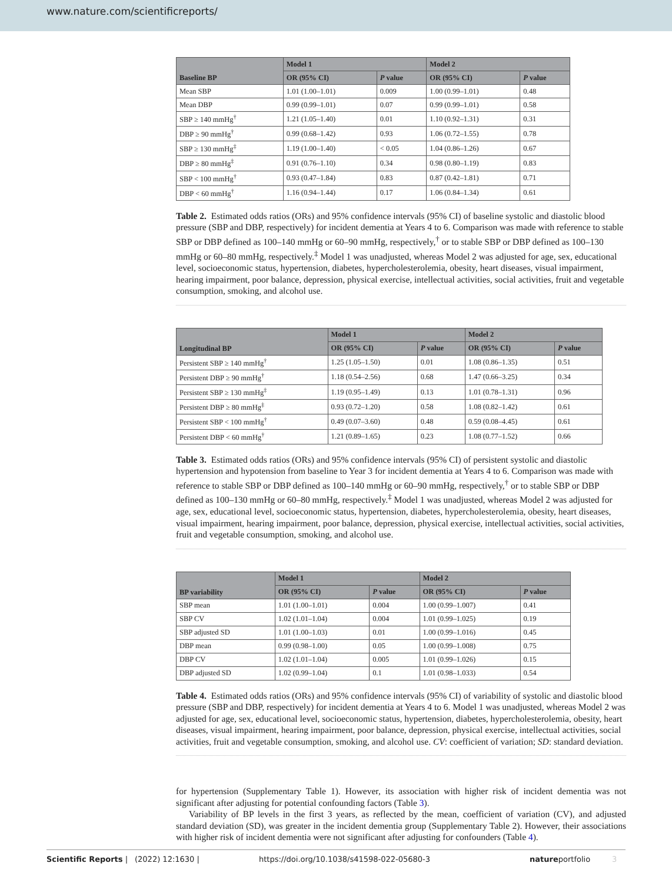www.nature.com/scientificreports/
| Baseline BP | Model 1 | | Model 2 | |
| --- | --- | --- | --- | --- |
| | OR (95% CI) | P value | OR (95% CI) | P value |
| Mean SBP | 1.01 (1.00–1.01) | 0.009 | 1.00 (0.99–1.01) | 0.48 |
| Mean DBP | 0.99 (0.99–1.01) | 0.07 | 0.99 (0.99–1.01) | 0.58 |
| SBP ≥ 140 mmHg<sup>†</sup> | 1.21 (1.05–1.40) | 0.01 | 1.10 (0.92–1.31) | 0.31 |
| DBP ≥ 90 mmHg<sup>†</sup> | 0.99 (0.68–1.42) | 0.93 | 1.06 (0.72–1.55) | 0.78 |
| SBP ≥ 130 mmHg<sup>‡</sup> | 1.19 (1.00–1.40) | < 0.05 | 1.04 (0.86–1.26) | 0.67 |
| DBP ≥ 80 mmHg<sup>‡</sup> | 0.91 (0.76–1.10) | 0.34 | 0.98 (0.80–1.19) | 0.83 |
| SBP < 100 mmHg<sup>†</sup> | 0.93 (0.47–1.84) | 0.83 | 0.87 (0.42–1.81) | 0.71 |
| DBP < 60 mmHg<sup>†</sup> | 1.16 (0.94–1.44) | 0.17 | 1.06 (0.84–1.34) | 0.61 |
Table 2. Estimated odds ratios (ORs) and 95% confidence intervals (95% CI) of baseline systolic and diastolic blood pressure (SBP and DBP, respectively) for incident dementia at Years 4 to 6. Comparison was made with reference to stable SBP or DBP defined as 100–140 mmHg or 60–90 mmHg, respectively,<sup>†</sup> or to stable SBP or DBP defined as 100–130 mmHg or 60–80 mmHg, respectively.<sup>‡</sup> Model 1 was unadjusted, whereas Model 2 was adjusted for age, sex, educational level, socioeconomic status, hypertension, diabetes, hypercholesterolemia, obesity, heart diseases, visual impairment, hearing impairment, poor balance, depression, physical exercise, intellectual activities, social activities, fruit and vegetable consumption, smoking, and alcohol use.
| Longitudinal BP | Model 1 | | Model 2 | |
| --- | --- | --- | --- | --- |
| | OR (95% CI) | P value | OR (95% CI) | P value |
| Persistent SBP ≥ 140 mmHg<sup>†</sup> | 1.25 (1.05–1.50) | 0.01 | 1.08 (0.86–1.35) | 0.51 |
| Persistent DBP ≥ 90 mmHg<sup>†</sup> | 1.18 (0.54–2.56) | 0.68 | 1.47 (0.66–3.25) | 0.34 |
| Persistent SBP ≥ 130 mmHg<sup>‡</sup> | 1.19 (0.95–1.49) | 0.13 | 1.01 (0.78–1.31) | 0.96 |
| Persistent DBP ≥ 80 mmHg<sup>‡</sup> | 0.93 (0.72–1.20) | 0.58 | 1.08 (0.82–1.42) | 0.61 |
| Persistent SBP < 100 mmHg<sup>†</sup> | 0.49 (0.07–3.60) | 0.48 | 0.59 (0.08–4.45) | 0.61 |
| Persistent DBP < 60 mmHg<sup>†</sup> | 1.21 (0.89–1.65) | 0.23 | 1.08 (0.77–1.52) | 0.66 |
Table 3. Estimated odds ratios (ORs) and 95% confidence intervals (95% CI) of persistent systolic and diastolic hypertension and hypotension from baseline to Year 3 for incident dementia at Years 4 to 6. Comparison was made with reference to stable SBP or DBP defined as 100–140 mmHg or 60–90 mmHg, respectively,<sup>†</sup> or to stable SBP or DBP defined as 100–130 mmHg or 60–80 mmHg, respectively.<sup>‡</sup> Model 1 was unadjusted, whereas Model 2 was adjusted for age, sex, educational level, socioeconomic status, hypertension, diabetes, hypercholesterolemia, obesity, heart diseases, visual impairment, hearing impairment, poor balance, depression, physical exercise, intellectual activities, social activities, fruit and vegetable consumption, smoking, and alcohol use.
| BP variability | Model 1 | | Model 2 | |
| --- | --- | --- | --- | --- |
| | OR (95% CI) | P value | OR (95% CI) | P value |
| SBP mean | 1.01 (1.00–1.01) | 0.004 | 1.00 (0.99–1.007) | 0.41 |
| SBP CV | 1.02 (1.01–1.04) | 0.004 | 1.01 (0.99–1.025) | 0.19 |
| SBP adjusted SD | 1.01 (1.00–1.03) | 0.01 | 1.00 (0.99–1.016) | 0.45 |
| DBP mean | 0.99 (0.98–1.00) | 0.05 | 1.00 (0.99–1.008) | 0.75 |
| DBP CV | 1.02 (1.01–1.04) | 0.005 | 1.01 (0.99–1.026) | 0.15 |
| DBP adjusted SD | 1.02 (0.99–1.04) | 0.1 | 1.01 (0.98–1.033) | 0.54 |
Table 4. Estimated odds ratios (ORs) and 95% confidence intervals (95% CI) of variability of systolic and diastolic blood pressure (SBP and DBP, respectively) for incident dementia at Years 4 to 6. Model 1 was unadjusted, whereas Model 2 was adjusted for age, sex, educational level, socioeconomic status, hypertension, diabetes, hypercholesterolemia, obesity, heart diseases, visual impairment, hearing impairment, poor balance, depression, physical exercise, intellectual activities, social activities, fruit and vegetable consumption, smoking, and alcohol use. CV: coefficient of variation; SD: standard deviation.
for hypertension (Supplementary Table 1). However, its association with higher risk of incident dementia was not significant after adjusting for potential confounding factors (Table 3).
Variability of BP levels in the first 3 years, as reflected by the mean, coefficient of variation (CV), and adjusted standard deviation (SD), was greater in the incident dementia group (Supplementary Table 2). However, their associations with higher risk of incident dementia were not significant after adjusting for confounders (Table 4).
Scientific Reports | (2022) 12:1630 | https://doi.org/10.1038/s41598-022-05680-3 natureportfolio 3